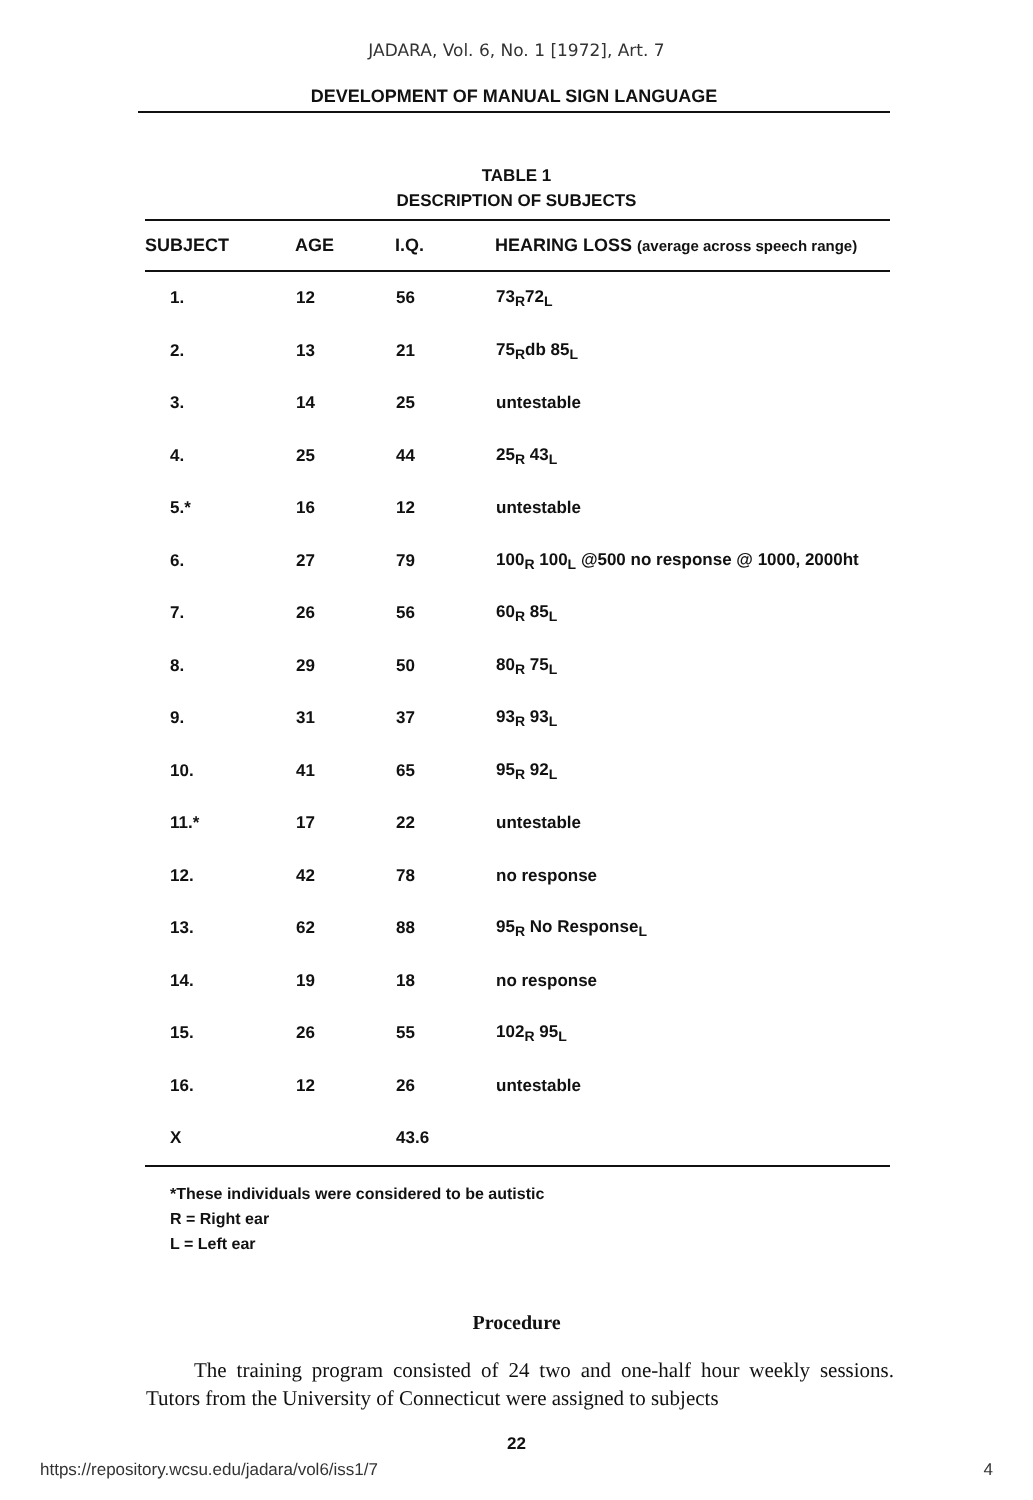JADARA, Vol. 6, No. 1 [1972], Art. 7
DEVELOPMENT OF MANUAL SIGN LANGUAGE
TABLE 1
DESCRIPTION OF SUBJECTS
| SUBJECT | AGE | I.Q. | HEARING LOSS (average across speech range) |
| --- | --- | --- | --- |
| 1. | 12 | 56 | 73<sub>R</sub>72<sub>L</sub> |
| 2. | 13 | 21 | 75<sub>R</sub>db 85<sub>L</sub> |
| 3. | 14 | 25 | untestable |
| 4. | 25 | 44 | 25<sub>R</sub> 43<sub>L</sub> |
| 5.* | 16 | 12 | untestable |
| 6. | 27 | 79 | 100<sub>R</sub> 100<sub>L</sub> @500 no response @ 1000, 2000ht |
| 7. | 26 | 56 | 60<sub>R</sub> 85<sub>L</sub> |
| 8. | 29 | 50 | 80<sub>R</sub> 75<sub>L</sub> |
| 9. | 31 | 37 | 93<sub>R</sub> 93<sub>L</sub> |
| 10. | 41 | 65 | 95<sub>R</sub> 92<sub>L</sub> |
| 11.* | 17 | 22 | untestable |
| 12. | 42 | 78 | no response |
| 13. | 62 | 88 | 95<sub>R</sub> No Response<sub>L</sub> |
| 14. | 19 | 18 | no response |
| 15. | 26 | 55 | 102<sub>R</sub> 95<sub>L</sub> |
| 16. | 12 | 26 | untestable |
| X | | 43.6 | |
*These individuals were considered to be autistic
R = Right ear
L = Left ear
Procedure
The training program consisted of 24 two and one-half hour weekly sessions. Tutors from the University of Connecticut were assigned to subjects
22
https://repository.wcsu.edu/jadara/vol6/iss1/7 4